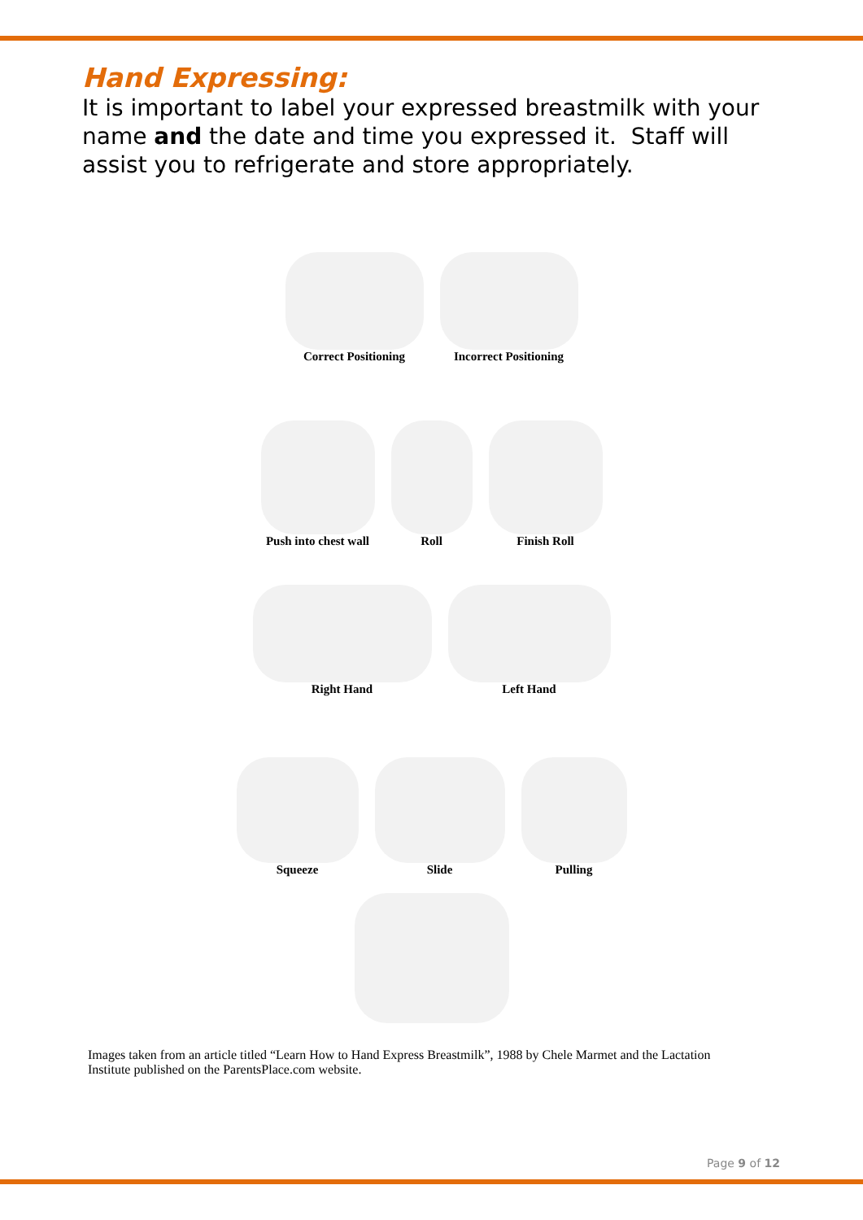Hand Expressing:
It is important to label your expressed breastmilk with your name and the date and time you expressed it. Staff will assist you to refrigerate and store appropriately.
Correct Positioning Incorrect Positioning
Push into chest wall Roll Finish Roll
Right Hand Left Hand
Squeeze Slide Pulling
Images taken from an article titled “Learn How to Hand Express Breastmilk”, 1988 by Chele Marmet and the Lactation Institute published on the ParentsPlace.com website.
Page 9 of 12